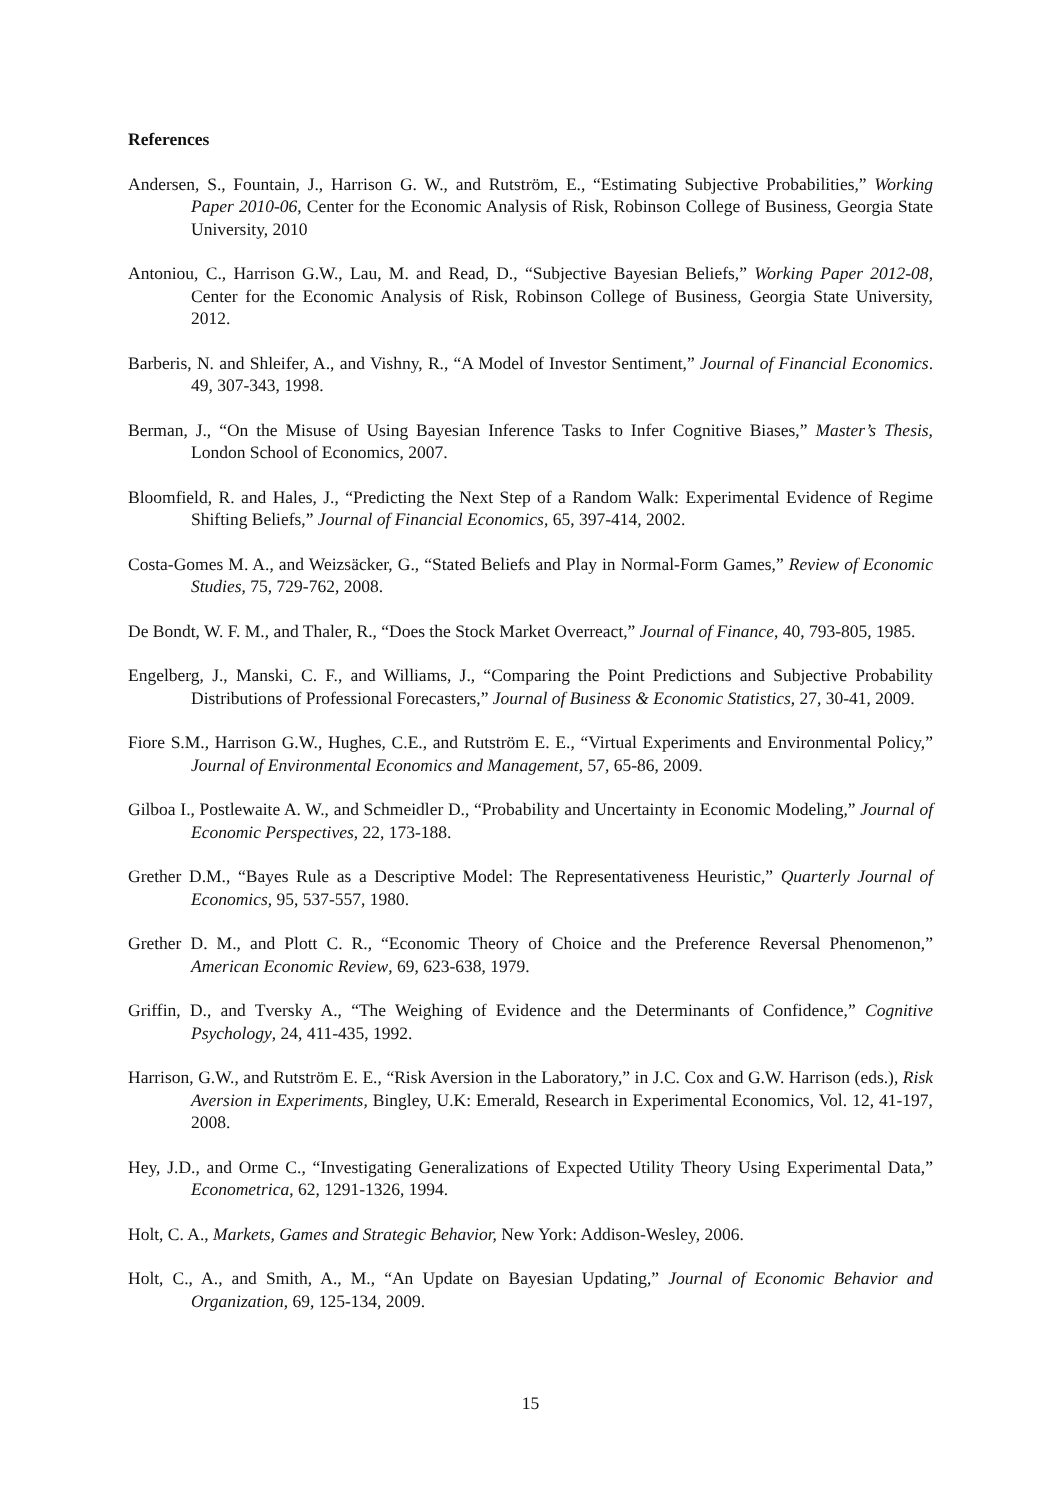References
Andersen, S., Fountain, J., Harrison G. W., and Rutström, E., “Estimating Subjective Probabilities,” Working Paper 2010-06, Center for the Economic Analysis of Risk, Robinson College of Business, Georgia State University, 2010
Antoniou, C., Harrison G.W., Lau, M. and Read, D., “Subjective Bayesian Beliefs,” Working Paper 2012-08, Center for the Economic Analysis of Risk, Robinson College of Business, Georgia State University, 2012.
Barberis, N. and Shleifer, A., and Vishny, R., “A Model of Investor Sentiment,” Journal of Financial Economics. 49, 307-343, 1998.
Berman, J., “On the Misuse of Using Bayesian Inference Tasks to Infer Cognitive Biases,” Master’s Thesis, London School of Economics, 2007.
Bloomfield, R. and Hales, J., “Predicting the Next Step of a Random Walk: Experimental Evidence of Regime Shifting Beliefs,” Journal of Financial Economics, 65, 397-414, 2002.
Costa-Gomes M. A., and Weizsäcker, G., “Stated Beliefs and Play in Normal-Form Games,” Review of Economic Studies, 75, 729-762, 2008.
De Bondt, W. F. M., and Thaler, R., “Does the Stock Market Overreact,” Journal of Finance, 40, 793-805, 1985.
Engelberg, J., Manski, C. F., and Williams, J., “Comparing the Point Predictions and Subjective Probability Distributions of Professional Forecasters,” Journal of Business & Economic Statistics, 27, 30-41, 2009.
Fiore S.M., Harrison G.W., Hughes, C.E., and Rutström E. E., “Virtual Experiments and Environmental Policy,” Journal of Environmental Economics and Management, 57, 65-86, 2009.
Gilboa I., Postlewaite A. W., and Schmeidler D., “Probability and Uncertainty in Economic Modeling,” Journal of Economic Perspectives, 22, 173-188.
Grether D.M., “Bayes Rule as a Descriptive Model: The Representativeness Heuristic,” Quarterly Journal of Economics, 95, 537-557, 1980.
Grether D. M., and Plott C. R., “Economic Theory of Choice and the Preference Reversal Phenomenon,” American Economic Review, 69, 623-638, 1979.
Griffin, D., and Tversky A., “The Weighing of Evidence and the Determinants of Confidence,” Cognitive Psychology, 24, 411-435, 1992.
Harrison, G.W., and Rutström E. E., “Risk Aversion in the Laboratory,” in J.C. Cox and G.W. Harrison (eds.), Risk Aversion in Experiments, Bingley, U.K: Emerald, Research in Experimental Economics, Vol. 12, 41-197, 2008.
Hey, J.D., and Orme C., “Investigating Generalizations of Expected Utility Theory Using Experimental Data,” Econometrica, 62, 1291-1326, 1994.
Holt, C. A., Markets, Games and Strategic Behavior, New York: Addison-Wesley, 2006.
Holt, C., A., and Smith, A., M., “An Update on Bayesian Updating,” Journal of Economic Behavior and Organization, 69, 125-134, 2009.
15